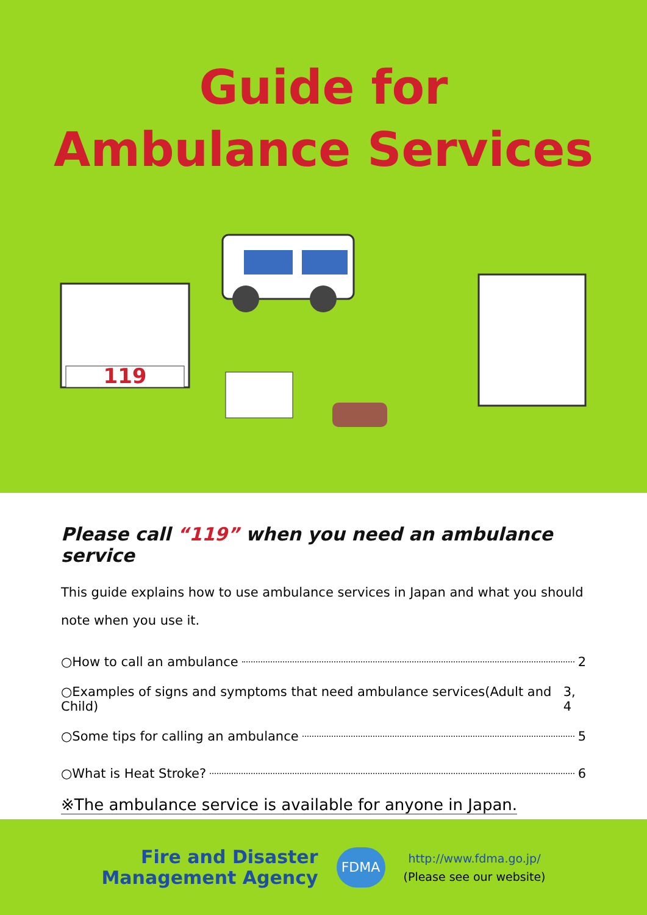Guide for
Ambulance Services
119
Please call “119” when you need an ambulance service
This guide explains how to use ambulance services in Japan and what you should note when you use it.
○How to call an ambulance 2
○Examples of signs and symptoms that need ambulance services(Adult and Child) 3, 4
○Some tips for calling an ambulance 5
○What is Heat Stroke? 6
※The ambulance service is available for anyone in Japan.
Fire and Disaster
Management Agency
FDMA
http://www.fdma.go.jp/
(Please see our website)